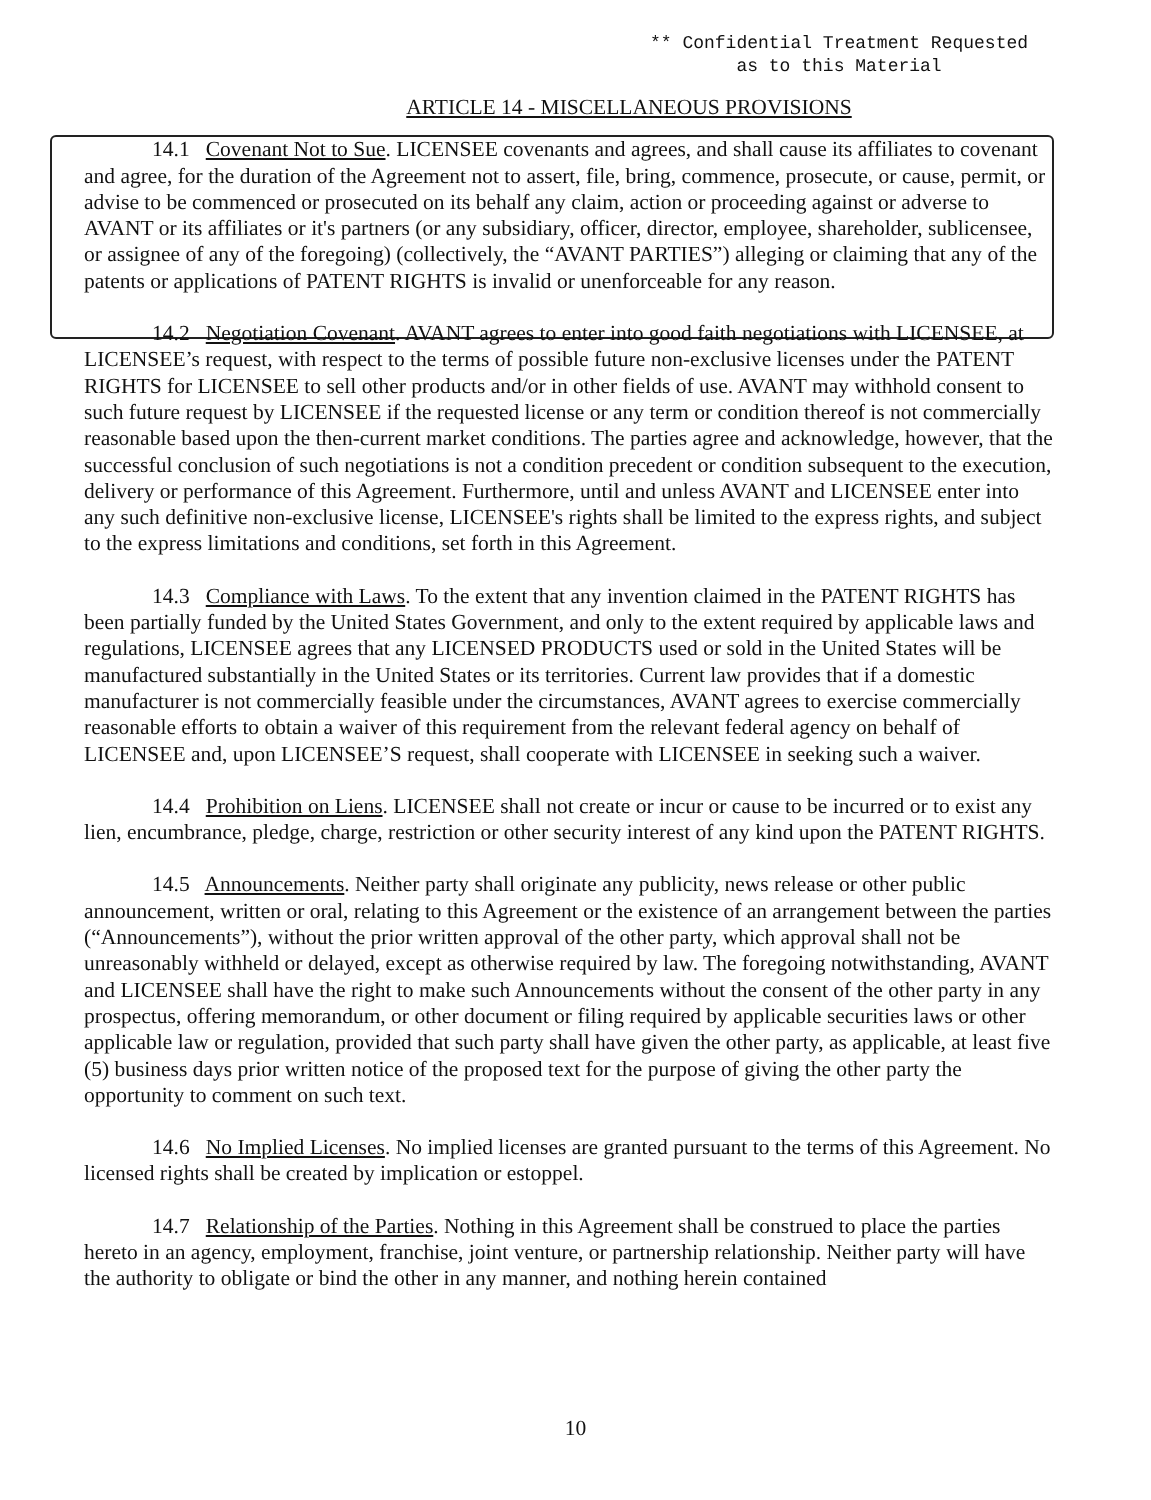** Confidential Treatment Requested as to this Material
ARTICLE 14 - MISCELLANEOUS PROVISIONS
14.1 Covenant Not to Sue. LICENSEE covenants and agrees, and shall cause its affiliates to covenant and agree, for the duration of the Agreement not to assert, file, bring, commence, prosecute, or cause, permit, or advise to be commenced or prosecuted on its behalf any claim, action or proceeding against or adverse to AVANT or its affiliates or it's partners (or any subsidiary, officer, director, employee, shareholder, sublicensee, or assignee of any of the foregoing) (collectively, the “AVANT PARTIES”) alleging or claiming that any of the patents or applications of PATENT RIGHTS is invalid or unenforceable for any reason.
14.2 Negotiation Covenant. AVANT agrees to enter into good faith negotiations with LICENSEE, at LICENSEE’s request, with respect to the terms of possible future non-exclusive licenses under the PATENT RIGHTS for LICENSEE to sell other products and/or in other fields of use. AVANT may withhold consent to such future request by LICENSEE if the requested license or any term or condition thereof is not commercially reasonable based upon the then-current market conditions. The parties agree and acknowledge, however, that the successful conclusion of such negotiations is not a condition precedent or condition subsequent to the execution, delivery or performance of this Agreement. Furthermore, until and unless AVANT and LICENSEE enter into any such definitive non-exclusive license, LICENSEE's rights shall be limited to the express rights, and subject to the express limitations and conditions, set forth in this Agreement.
14.3 Compliance with Laws. To the extent that any invention claimed in the PATENT RIGHTS has been partially funded by the United States Government, and only to the extent required by applicable laws and regulations, LICENSEE agrees that any LICENSED PRODUCTS used or sold in the United States will be manufactured substantially in the United States or its territories. Current law provides that if a domestic manufacturer is not commercially feasible under the circumstances, AVANT agrees to exercise commercially reasonable efforts to obtain a waiver of this requirement from the relevant federal agency on behalf of LICENSEE and, upon LICENSEE’S request, shall cooperate with LICENSEE in seeking such a waiver.
14.4 Prohibition on Liens. LICENSEE shall not create or incur or cause to be incurred or to exist any lien, encumbrance, pledge, charge, restriction or other security interest of any kind upon the PATENT RIGHTS.
14.5 Announcements. Neither party shall originate any publicity, news release or other public announcement, written or oral, relating to this Agreement or the existence of an arrangement between the parties (“Announcements”), without the prior written approval of the other party, which approval shall not be unreasonably withheld or delayed, except as otherwise required by law. The foregoing notwithstanding, AVANT and LICENSEE shall have the right to make such Announcements without the consent of the other party in any prospectus, offering memorandum, or other document or filing required by applicable securities laws or other applicable law or regulation, provided that such party shall have given the other party, as applicable, at least five (5) business days prior written notice of the proposed text for the purpose of giving the other party the opportunity to comment on such text.
14.6 No Implied Licenses. No implied licenses are granted pursuant to the terms of this Agreement. No licensed rights shall be created by implication or estoppel.
14.7 Relationship of the Parties. Nothing in this Agreement shall be construed to place the parties hereto in an agency, employment, franchise, joint venture, or partnership relationship. Neither party will have the authority to obligate or bind the other in any manner, and nothing herein contained
10